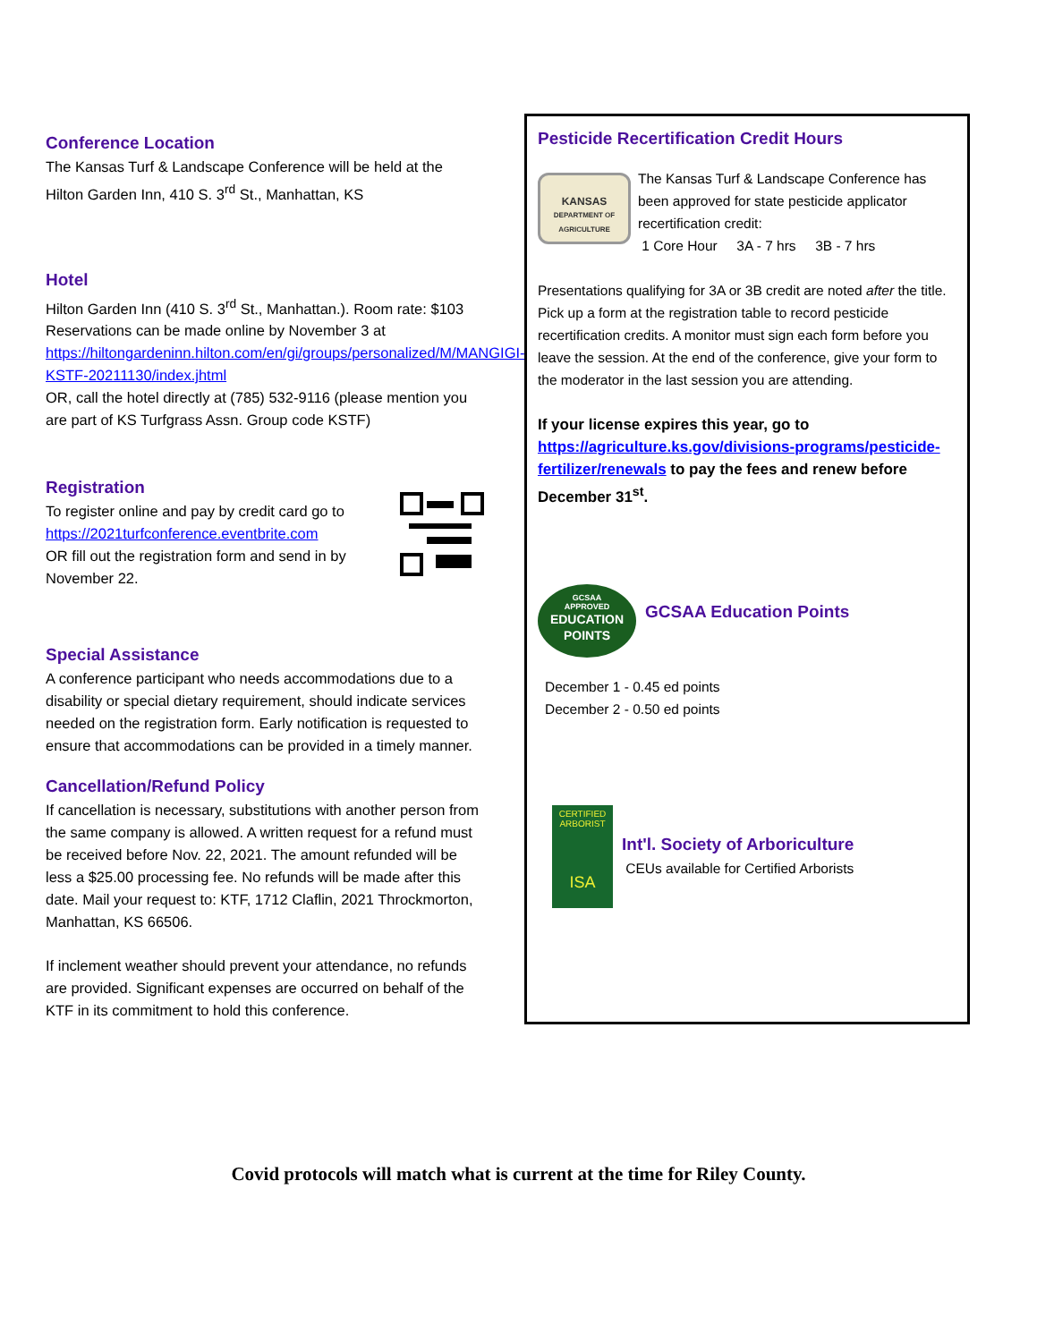Conference Location
The Kansas Turf & Landscape Conference will be held at the Hilton Garden Inn, 410 S. 3<sup>rd</sup> St., Manhattan, KS
Hotel
Hilton Garden Inn (410 S. 3<sup>rd</sup> St., Manhattan.). Room rate: $103 Reservations can be made online by November 3 at https://hiltongardeninn.hilton.com/en/gi/groups/personalized/M/MANGIGI-KSTF-20211130/index.jhtml
OR, call the hotel directly at (785) 532-9116 (please mention you are part of KS Turfgrass Assn. Group code KSTF)
Registration
To register online and pay by credit card go to https://2021turfconference.eventbrite.com
OR fill out the registration form and send in by November 22.
Special Assistance
A conference participant who needs accommodations due to a disability or special dietary requirement, should indicate services needed on the registration form. Early notification is requested to ensure that accommodations can be provided in a timely manner.
Cancellation/Refund Policy
If cancellation is necessary, substitutions with another person from the same company is allowed. A written request for a refund must be received before Nov. 22, 2021. The amount refunded will be less a $25.00 processing fee. No refunds will be made after this date. Mail your request to: KTF, 1712 Claflin, 2021 Throckmorton, Manhattan, KS 66506.
If inclement weather should prevent your attendance, no refunds are provided. Significant expenses are occurred on behalf of the KTF in its commitment to hold this conference.
Pesticide Recertification Credit Hours
KANSAS
DEPARTMENT OF AGRICULTURE
The Kansas Turf & Landscape Conference has been approved for state pesticide applicator recertification credit:
1 Core Hour 3A - 7 hrs 3B - 7 hrs
Presentations qualifying for 3A or 3B credit are noted after the title. Pick up a form at the registration table to record pesticide recertification credits. A monitor must sign each form before you leave the session. At the end of the conference, give your form to the moderator in the last session you are attending.
If your license expires this year, go to https://agriculture.ks.gov/divisions-programs/pesticide-fertilizer/renewals to pay the fees and renew before December 31<sup>st</sup>.
GCSAA
APPROVED
EDUCATION
POINTS
GCSAA Education Points
December 1 - 0.45 ed points
December 2 - 0.50 ed points
CERTIFIED
ARBORIST
ISA
Int'l. Society of Arboriculture
CEUs available for Certified Arborists
Covid protocols will match what is current at the time for Riley County.